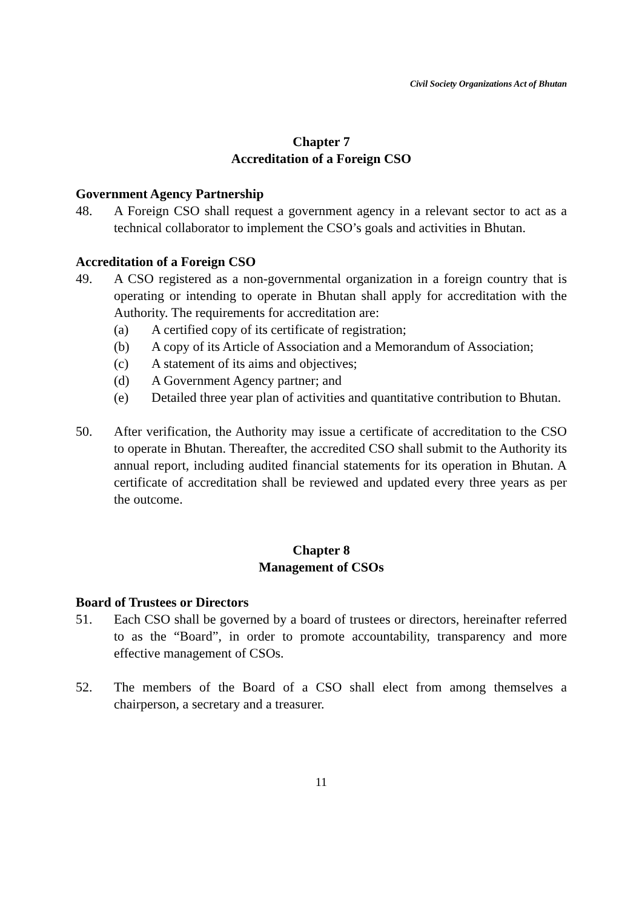Civil Society Organizations Act of Bhutan
Chapter 7
Accreditation of a Foreign CSO
Government Agency Partnership
48. A Foreign CSO shall request a government agency in a relevant sector to act as a technical collaborator to implement the CSO’s goals and activities in Bhutan.
Accreditation of a Foreign CSO
49. A CSO registered as a non-governmental organization in a foreign country that is operating or intending to operate in Bhutan shall apply for accreditation with the Authority. The requirements for accreditation are:
(a) A certified copy of its certificate of registration;
(b) A copy of its Article of Association and a Memorandum of Association;
(c) A statement of its aims and objectives;
(d) A Government Agency partner; and
(e) Detailed three year plan of activities and quantitative contribution to Bhutan.
50. After verification, the Authority may issue a certificate of accreditation to the CSO to operate in Bhutan. Thereafter, the accredited CSO shall submit to the Authority its annual report, including audited financial statements for its operation in Bhutan. A certificate of accreditation shall be reviewed and updated every three years as per the outcome.
Chapter 8
Management of CSOs
Board of Trustees or Directors
51. Each CSO shall be governed by a board of trustees or directors, hereinafter referred to as the “Board”, in order to promote accountability, transparency and more effective management of CSOs.
52. The members of the Board of a CSO shall elect from among themselves a chairperson, a secretary and a treasurer.
11